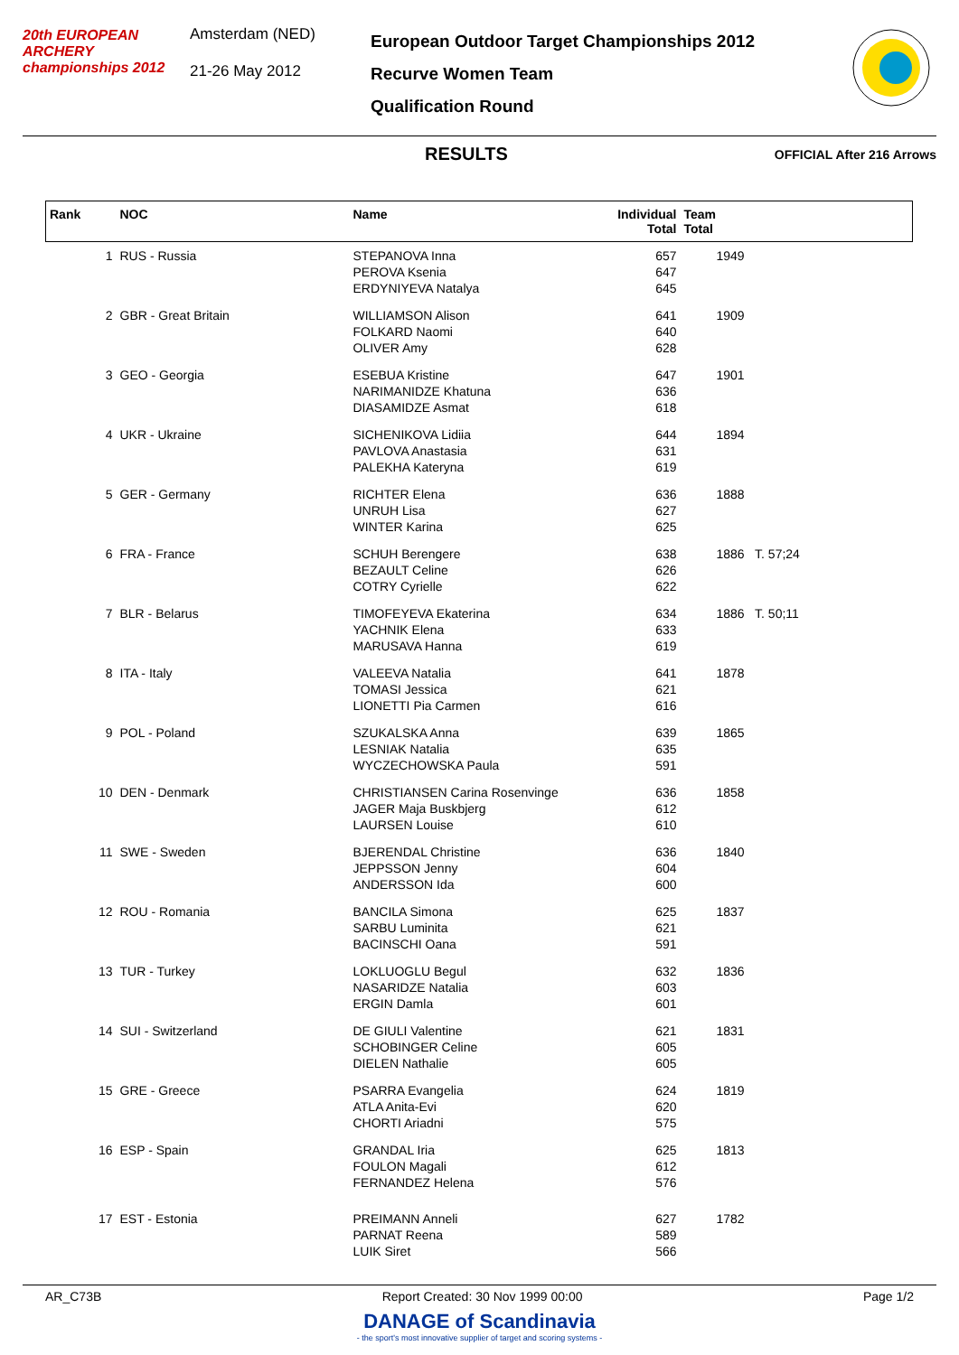20th EUROPEAN ARCHERY championships 2012
Amsterdam (NED)
21-26 May 2012
European Outdoor Target Championships 2012
Recurve Women Team
Qualification Round
RESULTS
OFFICIAL After 216 Arrows
| Rank | NOC | Name | Individual Total | Team Total |
| --- | --- | --- | --- | --- |
| 1 | RUS - Russia | STEPANOVA Inna PEROVA Ksenia ERDYNIYEVA Natalya | 657 647 645 | 1949 |
| 2 | GBR - Great Britain | WILLIAMSON Alison FOLKARD Naomi OLIVER Amy | 641 640 628 | 1909 |
| 3 | GEO - Georgia | ESEBUA Kristine NARIMANIDZE Khatuna DIASAMIDZE Asmat | 647 636 618 | 1901 |
| 4 | UKR - Ukraine | SICHENIKOVA Lidiia PAVLOVA Anastasia PALEKHA Kateryna | 644 631 619 | 1894 |
| 5 | GER - Germany | RICHTER Elena UNRUH Lisa WINTER Karina | 636 627 625 | 1888 |
| 6 | FRA - France | SCHUH Berengere BEZAULT Celine COTRY Cyrielle | 638 626 622 | 1886 T. 57;24 |
| 7 | BLR - Belarus | TIMOFEYEVA Ekaterina YACHNIK Elena MARUSAVA Hanna | 634 633 619 | 1886 T. 50;11 |
| 8 | ITA - Italy | VALEEVA Natalia TOMASI Jessica LIONETTI Pia Carmen | 641 621 616 | 1878 |
| 9 | POL - Poland | SZUKALSKA Anna LESNIAK Natalia WYCZECHOWSKA Paula | 639 635 591 | 1865 |
| 10 | DEN - Denmark | CHRISTIANSEN Carina Rosenvinge JAGER Maja Buskbjerg LAURSEN Louise | 636 612 610 | 1858 |
| 11 | SWE - Sweden | BJERENDAL Christine JEPPSSON Jenny ANDERSSON Ida | 636 604 600 | 1840 |
| 12 | ROU - Romania | BANCILA Simona SARBU Luminita BACINSCHI Oana | 625 621 591 | 1837 |
| 13 | TUR - Turkey | LOKLUOGLU Begul NASARIDZE Natalia ERGIN Damla | 632 603 601 | 1836 |
| 14 | SUI - Switzerland | DE GIULI Valentine SCHOBINGER Celine DIELEN Nathalie | 621 605 605 | 1831 |
| 15 | GRE - Greece | PSARRA Evangelia ATLA Anita-Evi CHORTI Ariadni | 624 620 575 | 1819 |
| 16 | ESP - Spain | GRANDAL Iria FOULON Magali FERNANDEZ Helena | 625 612 576 | 1813 |
| 17 | EST - Estonia | PREIMANN Anneli PARNAT Reena LUIK Siret | 627 589 566 | 1782 |
AR_C73B Report Created: 30 Nov 1999 00:00 Page 1/2
DANAGE of Scandinavia
- the sport's most innovative supplier of target and scoring systems -